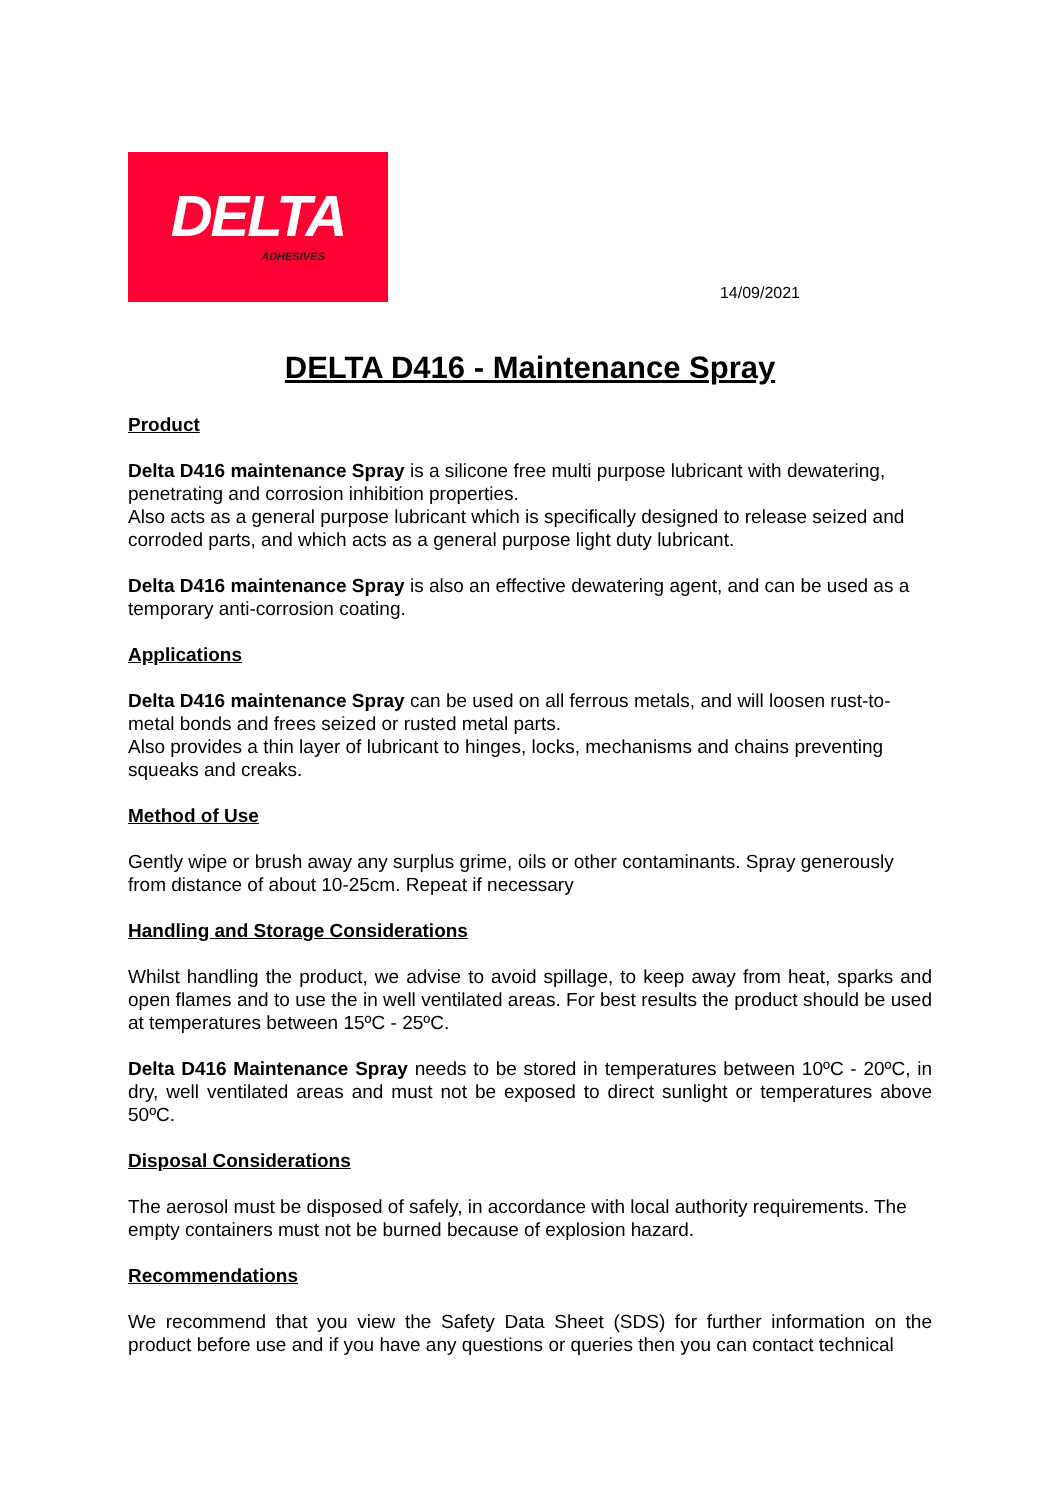DELTA
ADHESIVES
14/09/2021
DELTA D416 - Maintenance Spray
Product
Delta D416 maintenance Spray is a silicone free multi purpose lubricant with dewatering, penetrating and corrosion inhibition properties.
Also acts as a general purpose lubricant which is specifically designed to release seized and corroded parts, and which acts as a general purpose light duty lubricant.
Delta D416 maintenance Spray is also an effective dewatering agent, and can be used as a temporary anti-corrosion coating.
Applications
Delta D416 maintenance Spray can be used on all ferrous metals, and will loosen rust-to-metal bonds and frees seized or rusted metal parts.
Also provides a thin layer of lubricant to hinges, locks, mechanisms and chains preventing squeaks and creaks.
Method of Use
Gently wipe or brush away any surplus grime, oils or other contaminants. Spray generously from distance of about 10-25cm. Repeat if necessary
Handling and Storage Considerations
Whilst handling the product, we advise to avoid spillage, to keep away from heat, sparks and open flames and to use the in well ventilated areas. For best results the product should be used at temperatures between 15ºC - 25ºC.
Delta D416 Maintenance Spray needs to be stored in temperatures between 10ºC - 20ºC, in dry, well ventilated areas and must not be exposed to direct sunlight or temperatures above 50ºC.
Disposal Considerations
The aerosol must be disposed of safely, in accordance with local authority requirements. The empty containers must not be burned because of explosion hazard.
Recommendations
We recommend that you view the Safety Data Sheet (SDS) for further information on the product before use and if you have any questions or queries then you can contact technical